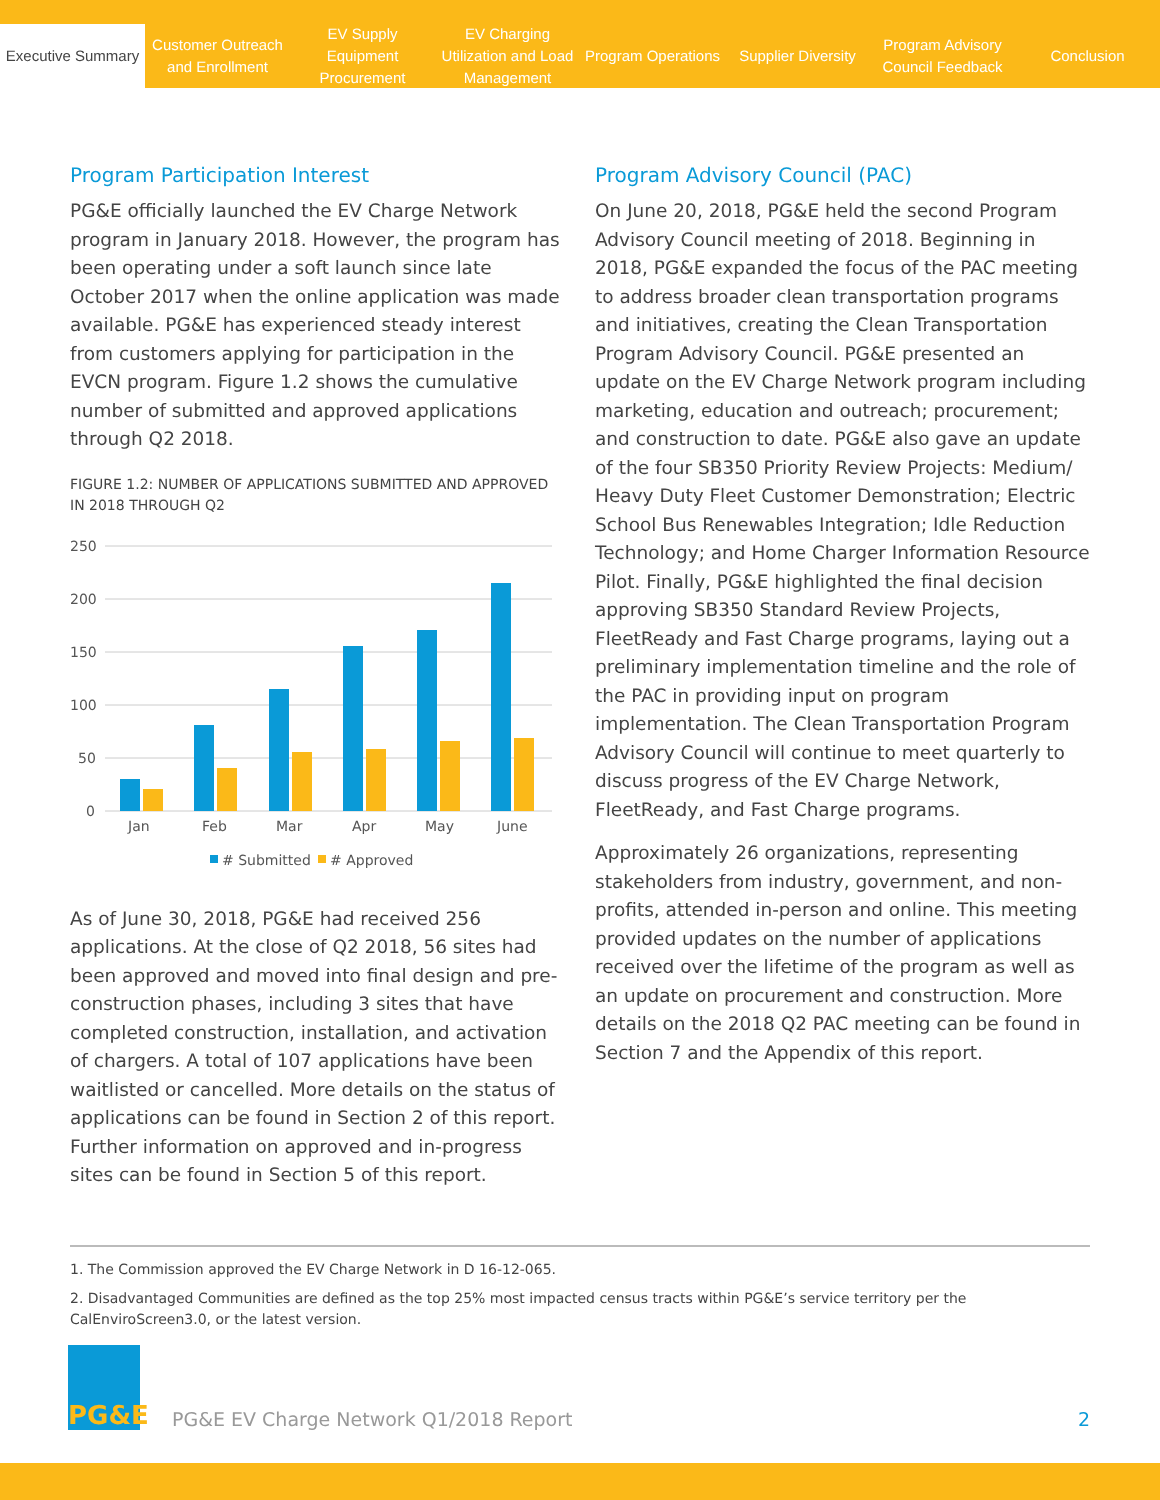Executive Summary
Customer Outreach and Enrollment
EV Supply Equipment Procurement
EV Charging Utilization and Load Management
Program Operations
Supplier Diversity
Program Advisory Council Feedback
Conclusion
Program Participation Interest
PG&E officially launched the EV Charge Network program in January 2018. However, the program has been operating under a soft launch since late October 2017 when the online application was made available. PG&E has experienced steady interest from customers applying for participation in the EVCN program. Figure 1.2 shows the cumulative number of submitted and approved applications through Q2 2018.
FIGURE 1.2: NUMBER OF APPLICATIONS SUBMITTED AND APPROVED IN 2018 THROUGH Q2
250
200
150
100
50
0
Jan
Feb
Mar
Apr
May
June
# Submitted
# Approved
As of June 30, 2018, PG&E had received 256 applications. At the close of Q2 2018, 56 sites had been approved and moved into final design and pre-construction phases, including 3 sites that have completed construction, installation, and activation of chargers. A total of 107 applications have been waitlisted or cancelled. More details on the status of applications can be found in Section 2 of this report. Further information on approved and in-progress sites can be found in Section 5 of this report.
Program Advisory Council (PAC)
On June 20, 2018, PG&E held the second Program Advisory Council meeting of 2018. Beginning in 2018, PG&E expanded the focus of the PAC meeting to address broader clean transportation programs and initiatives, creating the Clean Transportation Program Advisory Council. PG&E presented an update on the EV Charge Network program including marketing, education and outreach; procurement; and construction to date. PG&E also gave an update of the four SB350 Priority Review Projects: Medium/ Heavy Duty Fleet Customer Demonstration; Electric School Bus Renewables Integration; Idle Reduction Technology; and Home Charger Information Resource Pilot. Finally, PG&E highlighted the final decision approving SB350 Standard Review Projects, FleetReady and Fast Charge programs, laying out a preliminary implementation timeline and the role of the PAC in providing input on program implementation. The Clean Transportation Program Advisory Council will continue to meet quarterly to discuss progress of the EV Charge Network, FleetReady, and Fast Charge programs.
Approximately 26 organizations, representing stakeholders from industry, government, and non-profits, attended in-person and online. This meeting provided updates on the number of applications received over the lifetime of the program as well as an update on procurement and construction. More details on the 2018 Q2 PAC meeting can be found in Section 7 and the Appendix of this report.
1. The Commission approved the EV Charge Network in D 16-12-065.
2. Disadvantaged Communities are defined as the top 25% most impacted census tracts within PG&E’s service territory per the CalEnviroScreen3.0, or the latest version.
PG&E
PG&E EV Charge Network Q1/2018 Report 2